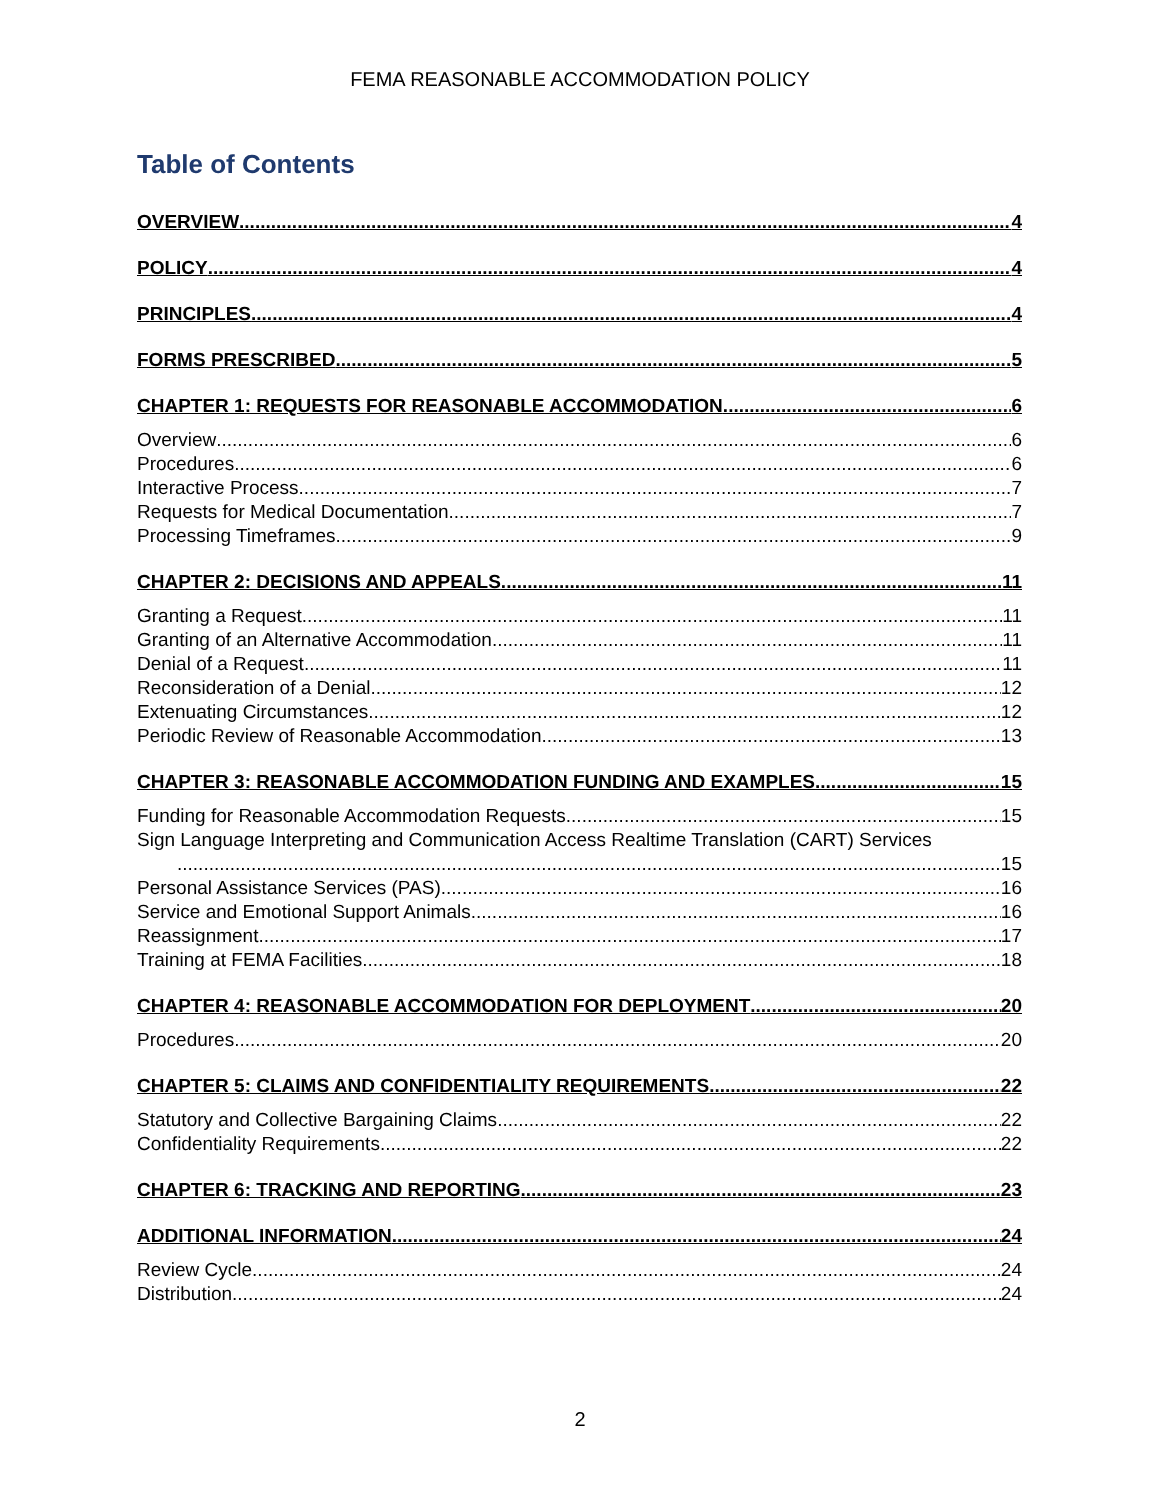FEMA REASONABLE ACCOMMODATION POLICY
Table of Contents
OVERVIEW 4
POLICY 4
PRINCIPLES 4
FORMS PRESCRIBED 5
CHAPTER 1: REQUESTS FOR REASONABLE ACCOMMODATION 6
Overview 6
Procedures 6
Interactive Process 7
Requests for Medical Documentation 7
Processing Timeframes 9
CHAPTER 2: DECISIONS AND APPEALS 11
Granting a Request 11
Granting of an Alternative Accommodation 11
Denial of a Request 11
Reconsideration of a Denial 12
Extenuating Circumstances 12
Periodic Review of Reasonable Accommodation 13
CHAPTER 3: REASONABLE ACCOMMODATION FUNDING AND EXAMPLES 15
Funding for Reasonable Accommodation Requests 15
Sign Language Interpreting and Communication Access Realtime Translation (CART) Services
15
Personal Assistance Services (PAS) 16
Service and Emotional Support Animals 16
Reassignment 17
Training at FEMA Facilities 18
CHAPTER 4: REASONABLE ACCOMMODATION FOR DEPLOYMENT 20
Procedures 20
CHAPTER 5: CLAIMS AND CONFIDENTIALITY REQUIREMENTS 22
Statutory and Collective Bargaining Claims 22
Confidentiality Requirements 22
CHAPTER 6: TRACKING AND REPORTING 23
ADDITIONAL INFORMATION 24
Review Cycle 24
Distribution 24
2